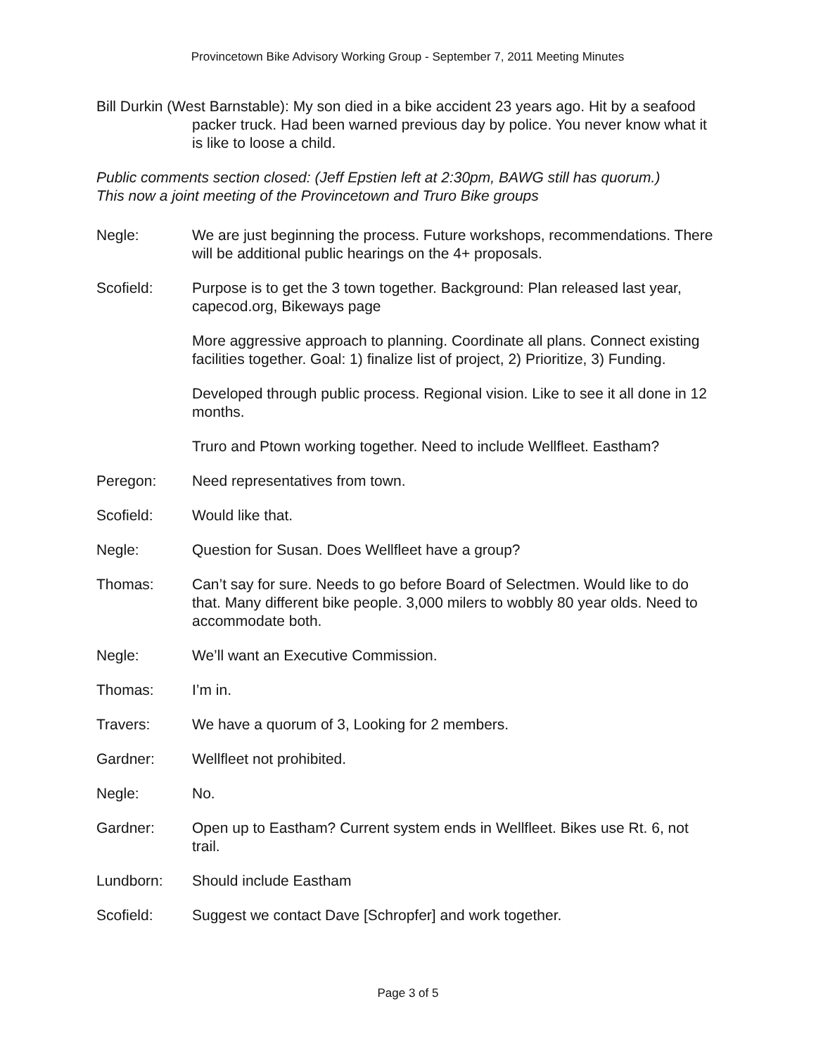Provincetown Bike Advisory Working Group - September 7, 2011 Meeting Minutes
Bill Durkin (West Barnstable): My son died in a bike accident 23 years ago. Hit by a seafood packer truck. Had been warned previous day by police. You never know what it is like to loose a child.
Public comments section closed: (Jeff Epstien left at 2:30pm, BAWG still has quorum.)
This now a joint meeting of the Provincetown and Truro Bike groups
Negle: We are just beginning the process. Future workshops, recommendations. There will be additional public hearings on the 4+ proposals.
Scofield: Purpose is to get the 3 town together. Background: Plan released last year, capecod.org, Bikeways page
More aggressive approach to planning. Coordinate all plans. Connect existing facilities together. Goal: 1) finalize list of project, 2) Prioritize, 3) Funding.
Developed through public process. Regional vision. Like to see it all done in 12 months.
Truro and Ptown working together. Need to include Wellfleet. Eastham?
Peregon: Need representatives from town.
Scofield: Would like that.
Negle: Question for Susan. Does Wellfleet have a group?
Thomas: Can’t say for sure. Needs to go before Board of Selectmen. Would like to do that. Many different bike people. 3,000 milers to wobbly 80 year olds. Need to accommodate both.
Negle: We’ll want an Executive Commission.
Thomas: I’m in.
Travers: We have a quorum of 3, Looking for 2 members.
Gardner: Wellfleet not prohibited.
Negle: No.
Gardner: Open up to Eastham? Current system ends in Wellfleet. Bikes use Rt. 6, not trail.
Lundborn: Should include Eastham
Scofield: Suggest we contact Dave [Schropfer] and work together.
Page 3 of 5